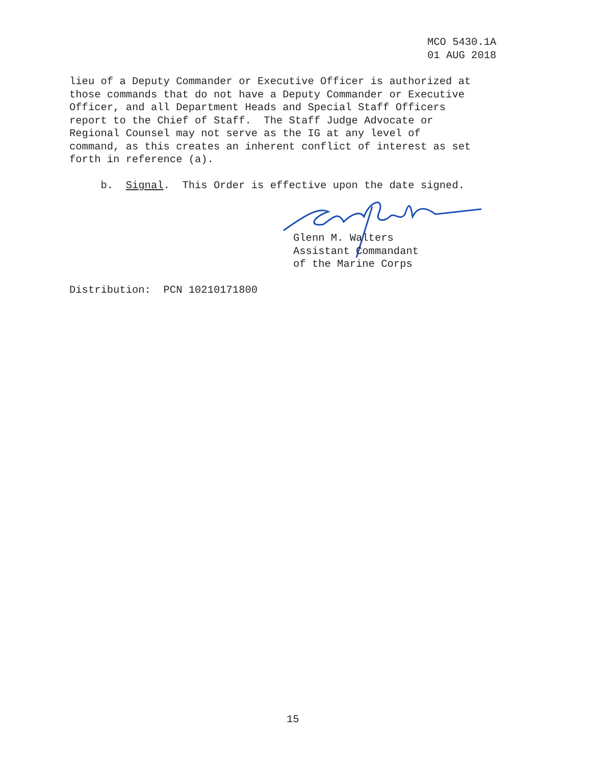MCO 5430.1A
01 AUG 2018
lieu of a Deputy Commander or Executive Officer is authorized at those commands that do not have a Deputy Commander or Executive Officer, and all Department Heads and Special Staff Officers report to the Chief of Staff. The Staff Judge Advocate or Regional Counsel may not serve as the IG at any level of command, as this creates an inherent conflict of interest as set forth in reference (a). b. Signal. This Order is effective upon the date signed.
Glenn M. Walters Assistant Commandant of the Marine Corps
Distribution: PCN 10210171800
15